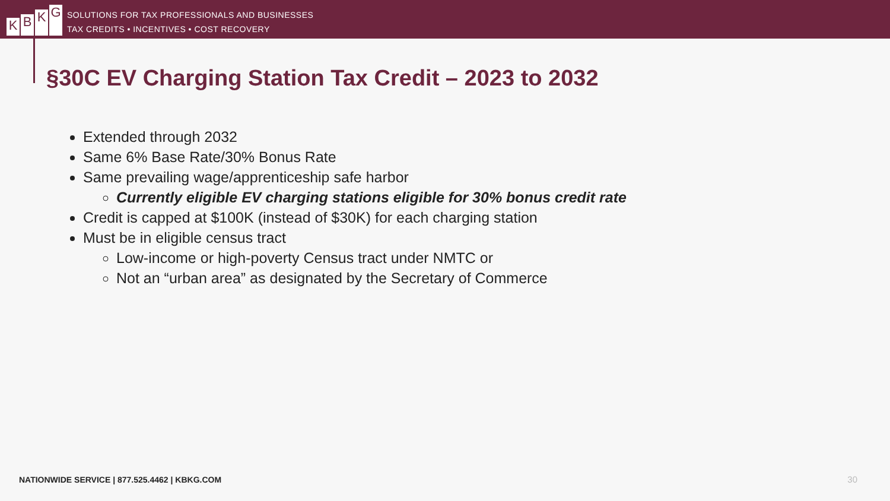KBKG
SOLUTIONS FOR TAX PROFESSIONALS AND BUSINESSES
TAX CREDITS • INCENTIVES • COST RECOVERY
§30C EV Charging Station Tax Credit – 2023 to 2032
Extended through 2032
Same 6% Base Rate/30% Bonus Rate
Same prevailing wage/apprenticeship safe harbor
Currently eligible EV charging stations eligible for 30% bonus credit rate
Credit is capped at $100K (instead of $30K) for each charging station
Must be in eligible census tract
Low-income or high-poverty Census tract under NMTC or
Not an “urban area” as designated by the Secretary of Commerce
NATIONWIDE SERVICE | 877.525.4462 | KBKG.COM
30